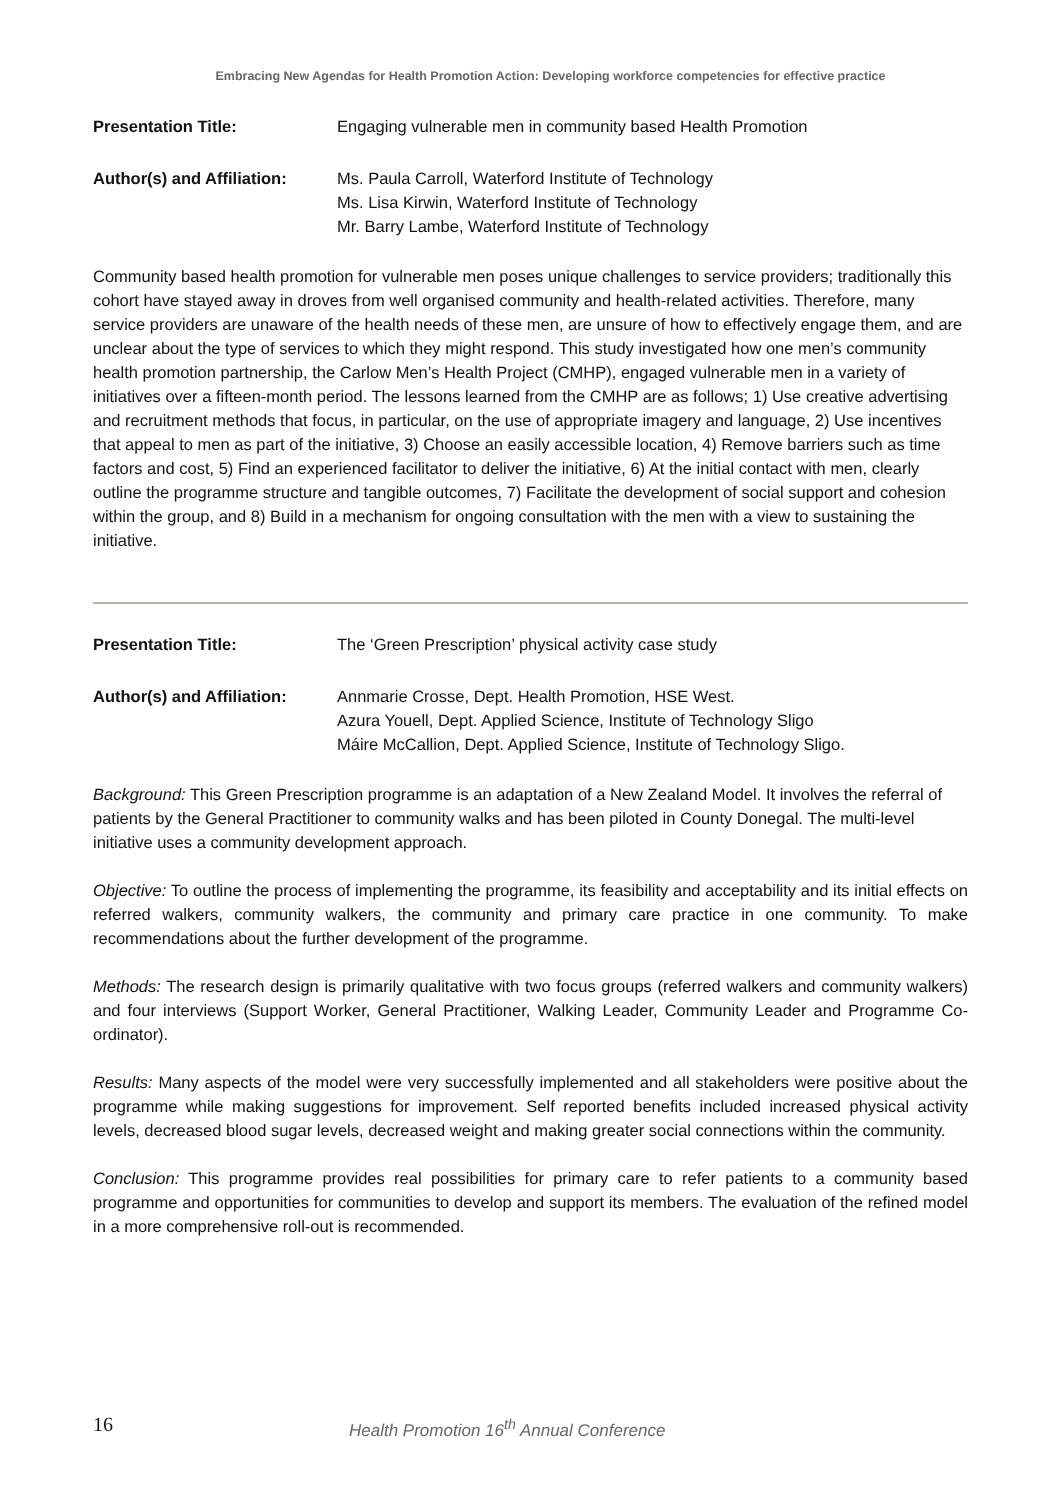Embracing New Agendas for Health Promotion Action: Developing workforce competencies for effective practice
Presentation Title: Engaging vulnerable men in community based Health Promotion
Author(s) and Affiliation:
Ms. Paula Carroll, Waterford Institute of Technology
Ms. Lisa Kirwin, Waterford Institute of Technology
Mr. Barry Lambe, Waterford Institute of Technology
Community based health promotion for vulnerable men poses unique challenges to service providers; traditionally this cohort have stayed away in droves from well organised community and health-related activities. Therefore, many service providers are unaware of the health needs of these men, are unsure of how to effectively engage them, and are unclear about the type of services to which they might respond. This study investigated how one men’s community health promotion partnership, the Carlow Men’s Health Project (CMHP), engaged vulnerable men in a variety of initiatives over a fifteen-month period. The lessons learned from the CMHP are as follows; 1) Use creative advertising and recruitment methods that focus, in particular, on the use of appropriate imagery and language, 2) Use incentives that appeal to men as part of the initiative, 3) Choose an easily accessible location, 4) Remove barriers such as time factors and cost, 5) Find an experienced facilitator to deliver the initiative, 6) At the initial contact with men, clearly outline the programme structure and tangible outcomes, 7) Facilitate the development of social support and cohesion within the group, and 8) Build in a mechanism for ongoing consultation with the men with a view to sustaining the initiative.
Presentation Title: The ‘Green Prescription’ physical activity case study
Author(s) and Affiliation:
Annmarie Crosse, Dept. Health Promotion, HSE West.
Azura Youell, Dept. Applied Science, Institute of Technology Sligo
Máire McCallion, Dept. Applied Science, Institute of Technology Sligo.
Background: This Green Prescription programme is an adaptation of a New Zealand Model. It involves the referral of patients by the General Practitioner to community walks and has been piloted in County Donegal. The multi-level initiative uses a community development approach.
Objective: To outline the process of implementing the programme, its feasibility and acceptability and its initial effects on referred walkers, community walkers, the community and primary care practice in one community. To make recommendations about the further development of the programme.
Methods: The research design is primarily qualitative with two focus groups (referred walkers and community walkers) and four interviews (Support Worker, General Practitioner, Walking Leader, Community Leader and Programme Co-ordinator).
Results: Many aspects of the model were very successfully implemented and all stakeholders were positive about the programme while making suggestions for improvement. Self reported benefits included increased physical activity levels, decreased blood sugar levels, decreased weight and making greater social connections within the community.
Conclusion: This programme provides real possibilities for primary care to refer patients to a community based programme and opportunities for communities to develop and support its members. The evaluation of the refined model in a more comprehensive roll-out is recommended.
16
Health Promotion 16<sup>th</sup> Annual Conference